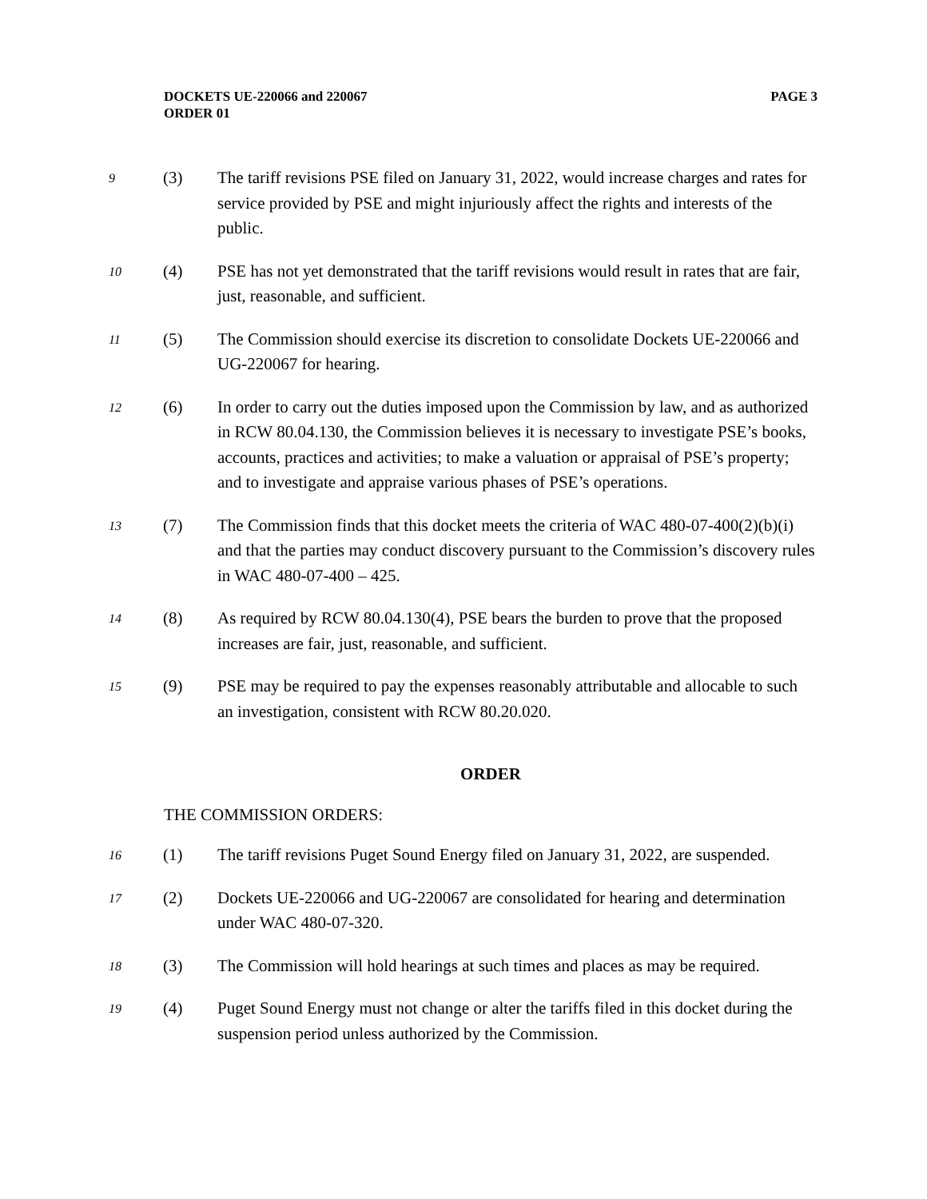DOCKETS UE-220066 and 220067
ORDER 01
PAGE 3
9
(3) The tariff revisions PSE filed on January 31, 2022, would increase charges and rates for service provided by PSE and might injuriously affect the rights and interests of the public.
10
(4) PSE has not yet demonstrated that the tariff revisions would result in rates that are fair, just, reasonable, and sufficient.
11
(5) The Commission should exercise its discretion to consolidate Dockets UE-220066 and UG-220067 for hearing.
12
(6) In order to carry out the duties imposed upon the Commission by law, and as authorized in RCW 80.04.130, the Commission believes it is necessary to investigate PSE’s books, accounts, practices and activities; to make a valuation or appraisal of PSE’s property; and to investigate and appraise various phases of PSE’s operations.
13
(7) The Commission finds that this docket meets the criteria of WAC 480-07-400(2)(b)(i) and that the parties may conduct discovery pursuant to the Commission’s discovery rules in WAC 480-07-400 – 425.
14
(8) As required by RCW 80.04.130(4), PSE bears the burden to prove that the proposed increases are fair, just, reasonable, and sufficient.
15
(9) PSE may be required to pay the expenses reasonably attributable and allocable to such an investigation, consistent with RCW 80.20.020.
ORDER
THE COMMISSION ORDERS:
16
(1) The tariff revisions Puget Sound Energy filed on January 31, 2022, are suspended.
17
(2) Dockets UE-220066 and UG-220067 are consolidated for hearing and determination under WAC 480-07-320.
18
(3) The Commission will hold hearings at such times and places as may be required.
19
(4) Puget Sound Energy must not change or alter the tariffs filed in this docket during the suspension period unless authorized by the Commission.